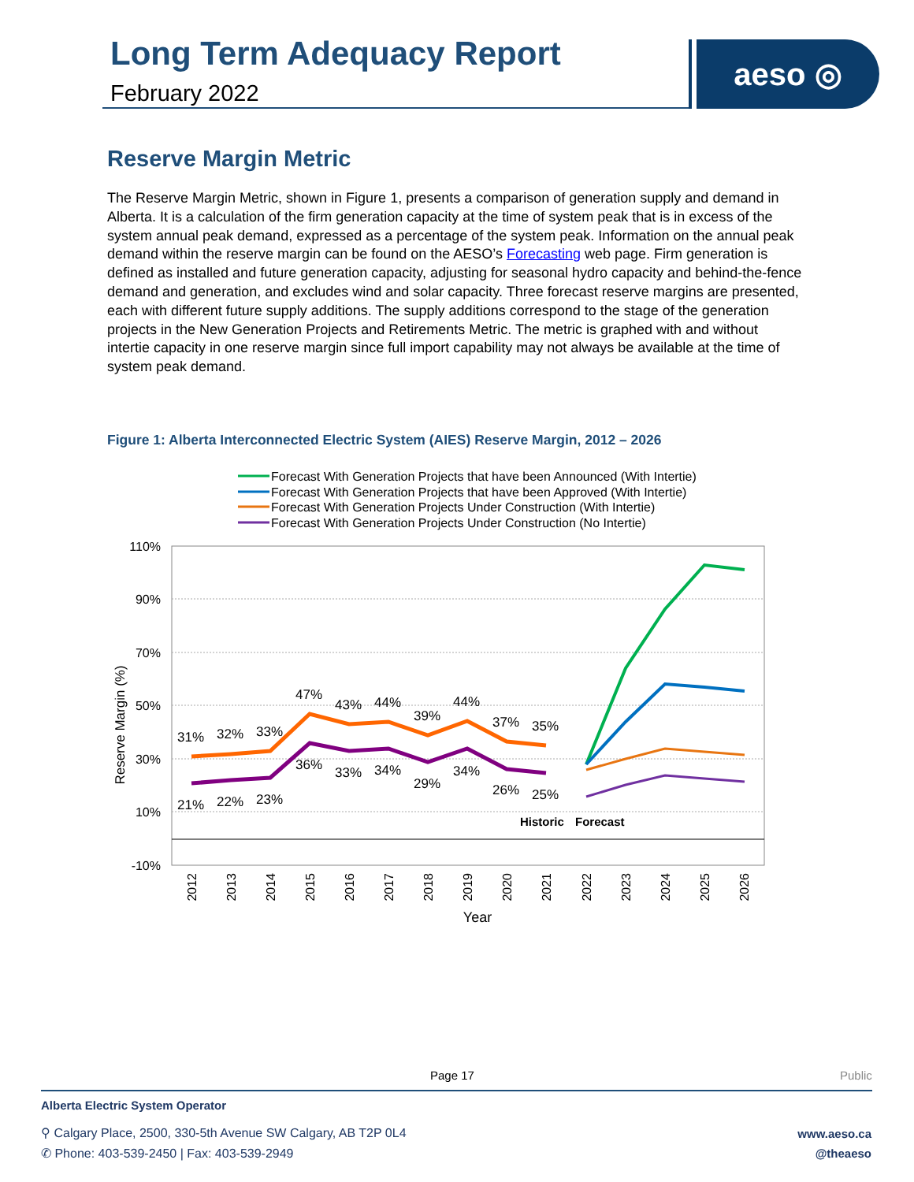Long Term Adequacy Report
February 2022
aeso ◎
Reserve Margin Metric
The Reserve Margin Metric, shown in Figure 1, presents a comparison of generation supply and demand in Alberta. It is a calculation of the firm generation capacity at the time of system peak that is in excess of the system annual peak demand, expressed as a percentage of the system peak. Information on the annual peak demand within the reserve margin can be found on the AESO’s Forecasting web page. Firm generation is defined as installed and future generation capacity, adjusting for seasonal hydro capacity and behind-the-fence demand and generation, and excludes wind and solar capacity. Three forecast reserve margins are presented, each with different future supply additions. The supply additions correspond to the stage of the generation projects in the New Generation Projects and Retirements Metric. The metric is graphed with and without intertie capacity in one reserve margin since full import capability may not always be available at the time of system peak demand.
Figure 1: Alberta Interconnected Electric System (AIES) Reserve Margin, 2012 – 2026
Forecast With Generation Projects that have been Announced (With Intertie)
Forecast With Generation Projects that have been Approved (With Intertie)
Forecast With Generation Projects Under Construction (With Intertie)
Forecast With Generation Projects Under Construction (No Intertie)
110%
90%
70%
50%
30%
10%
-10%
Reserve Margin (%)
31%
32%
33%
47%
43%
44%
39%
44%
37%
35%
21%
22%
23%
36%
33%
34%
29%
34%
26%
25%
Historic
Forecast
2012
2013
2014
2015
2016
2017
2018
2019
2020
2021
2022
2023
2024
2025
2026
Year
Page 17 Public
Alberta Electric System Operator
⚲ Calgary Place, 2500, 330-5th Avenue SW Calgary, AB T2P 0L4
✆ Phone: 403-539-2450 | Fax: 403-539-2949
www.aeso.ca
@theaeso